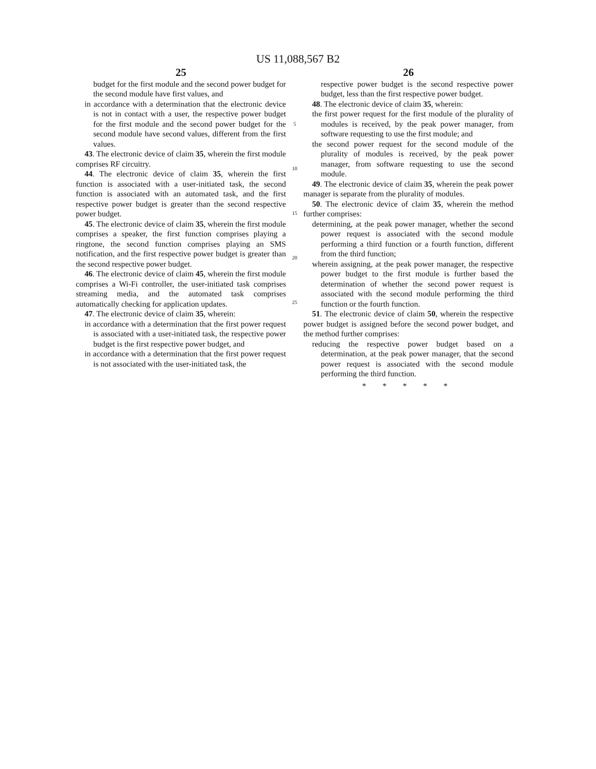US 11,088,567 B2
25
budget for the first module and the second power budget for the second module have first values, and
in accordance with a determination that the electronic device is not in contact with a user, the respective power budget for the first module and the second power budget for the second module have second values, different from the first values.
43. The electronic device of claim 35, wherein the first module comprises RF circuitry.
44. The electronic device of claim 35, wherein the first function is associated with a user-initiated task, the second function is associated with an automated task, and the first respective power budget is greater than the second respective power budget.
45. The electronic device of claim 35, wherein the first module comprises a speaker, the first function comprises playing a ringtone, the second function comprises playing an SMS notification, and the first respective power budget is greater than the second respective power budget.
46. The electronic device of claim 45, wherein the first module comprises a Wi-Fi controller, the user-initiated task comprises streaming media, and the automated task comprises automatically checking for application updates.
47. The electronic device of claim 35, wherein:
in accordance with a determination that the first power request is associated with a user-initiated task, the respective power budget is the first respective power budget, and
in accordance with a determination that the first power request is not associated with the user-initiated task, the
5
10
15
20
25
26
respective power budget is the second respective power budget, less than the first respective power budget.
48. The electronic device of claim 35, wherein:
the first power request for the first module of the plurality of modules is received, by the peak power manager, from software requesting to use the first module; and
the second power request for the second module of the plurality of modules is received, by the peak power manager, from software requesting to use the second module.
49. The electronic device of claim 35, wherein the peak power manager is separate from the plurality of modules.
50. The electronic device of claim 35, wherein the method further comprises:
determining, at the peak power manager, whether the second power request is associated with the second module performing a third function or a fourth function, different from the third function;
wherein assigning, at the peak power manager, the respective power budget to the first module is further based the determination of whether the second power request is associated with the second module performing the third function or the fourth function.
51. The electronic device of claim 50, wherein the respective power budget is assigned before the second power budget, and the method further comprises:
reducing the respective power budget based on a determination, at the peak power manager, that the second power request is associated with the second module performing the third function.
* * * * *